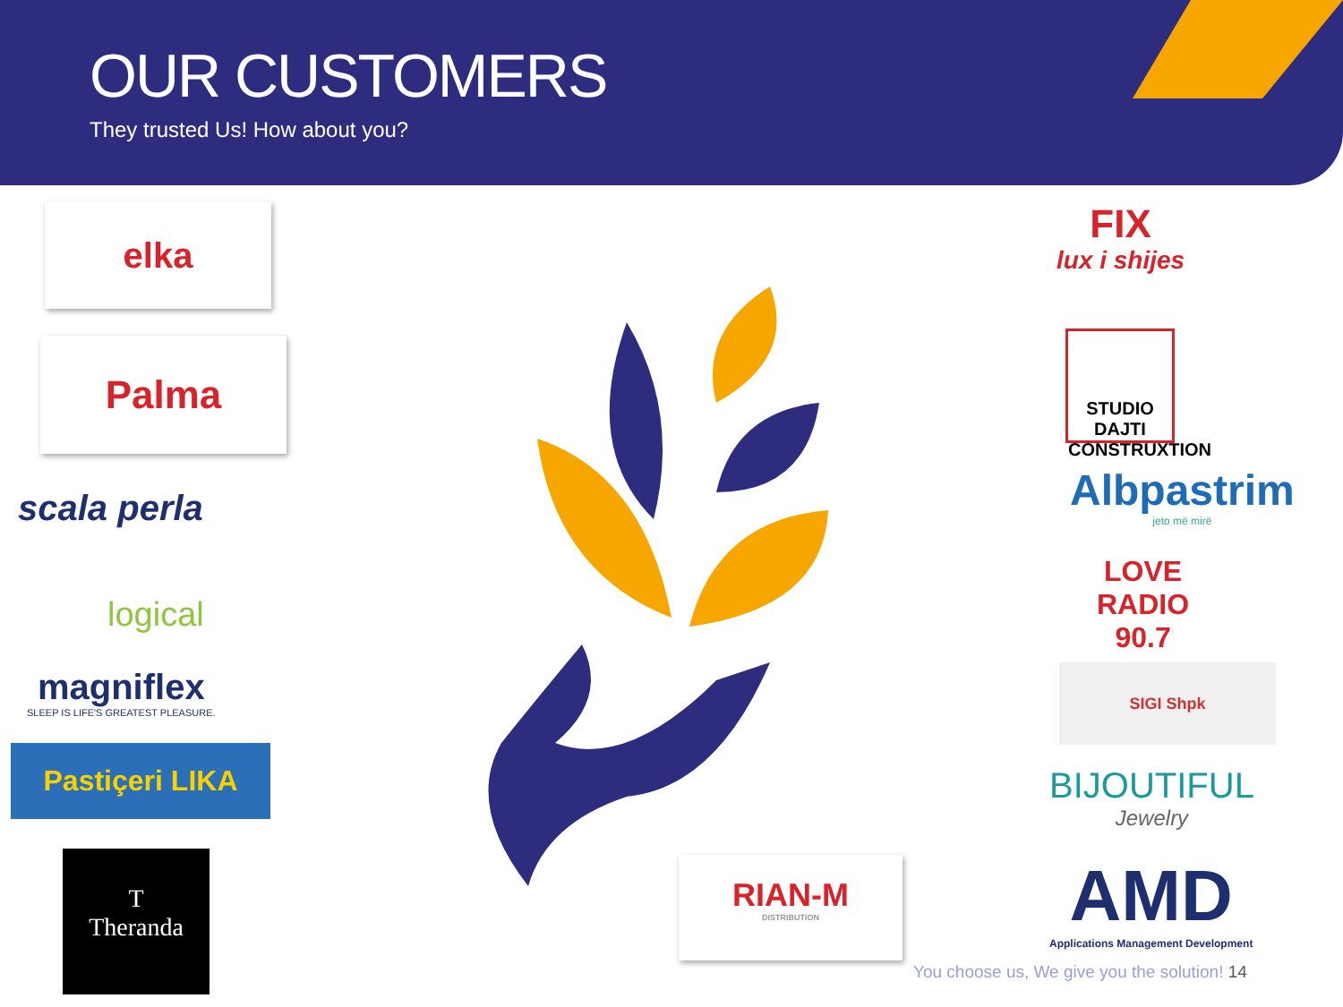OUR CUSTOMERS
They trusted Us! How about you?
elka
Palma
scala perla
logical
magniflex
SLEEP IS LIFE'S GREATEST PLEASURE.
Pastiçeri LIKA
T
Theranda
FIX
lux i shijes
STUDIO DAJTI CONSTRUXTION
Albpastrim
jeto më mirë
LOVE
RADIO
90.7
SIGI Shpk
BIJOUTIFUL
Jewelry
AMD
Applications Management Development
RIAN-M
DISTRIBUTION
You choose us, We give you the solution! 14